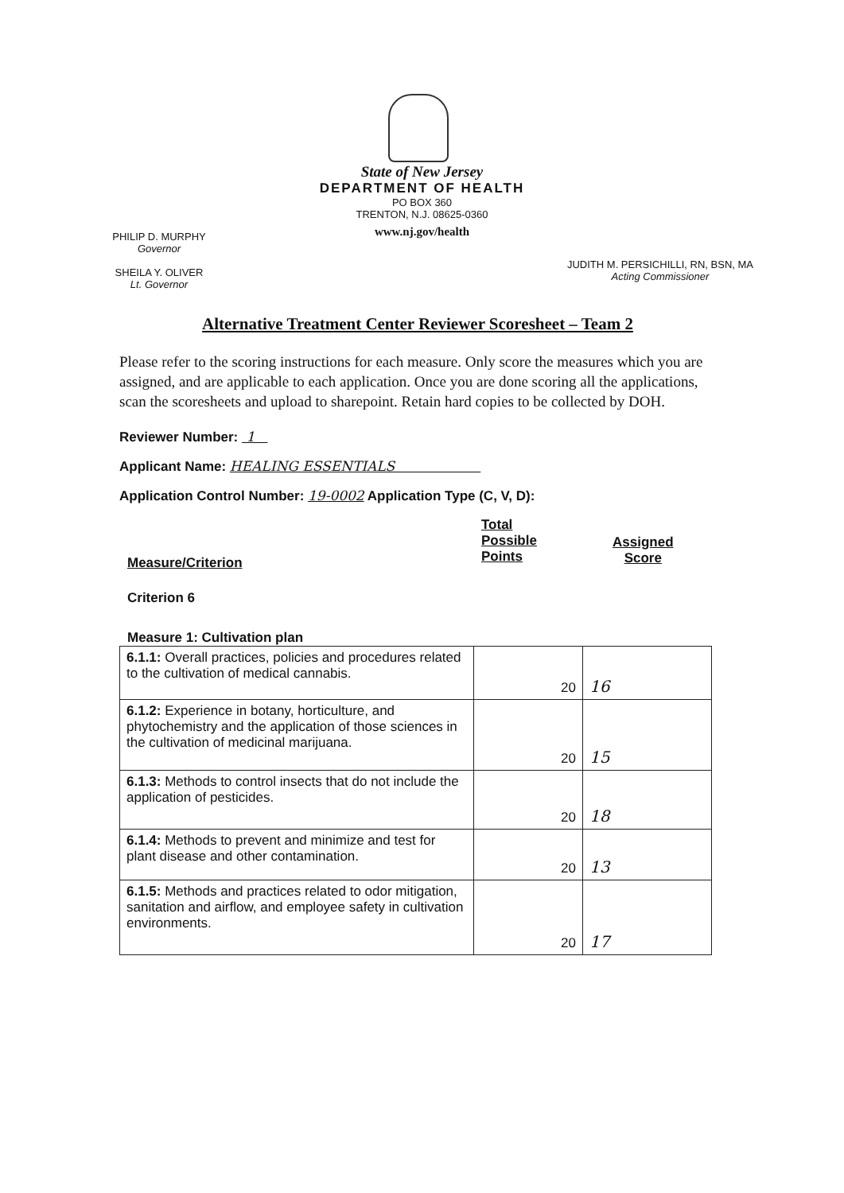State of New Jersey
DEPARTMENT OF HEALTH
PO BOX 360
TRENTON, N.J. 08625-0360
www.nj.gov/health
PHILIP D. MURPHY
Governor
SHEILA Y. OLIVER
Lt. Governor
JUDITH M. PERSICHILLI, RN, BSN, MA
Acting Commissioner
Alternative Treatment Center Reviewer Scoresheet – Team 2
Please refer to the scoring instructions for each measure. Only score the measures which you are assigned, and are applicable to each application. Once you are done scoring all the applications, scan the scoresheets and upload to sharepoint. Retain hard copies to be collected by DOH.
Reviewer Number: 1
Applicant Name: HEALING ESSENTIALS
Application Control Number: 19-0002 Application Type (C, V, D):
Measure/Criterion
Total
Possible
Points
Assigned
Score
Criterion 6
Measure 1: Cultivation plan
| 6.1.1: Overall practices, policies and procedures related to the cultivation of medical cannabis. | 20 | 16 |
| 6.1.2: Experience in botany, horticulture, and phytochemistry and the application of those sciences in the cultivation of medicinal marijuana. | 20 | 15 |
| 6.1.3: Methods to control insects that do not include the application of pesticides. | 20 | 18 |
| 6.1.4: Methods to prevent and minimize and test for plant disease and other contamination. | 20 | 13 |
| 6.1.5: Methods and practices related to odor mitigation, sanitation and airflow, and employee safety in cultivation environments. | 20 | 17 |